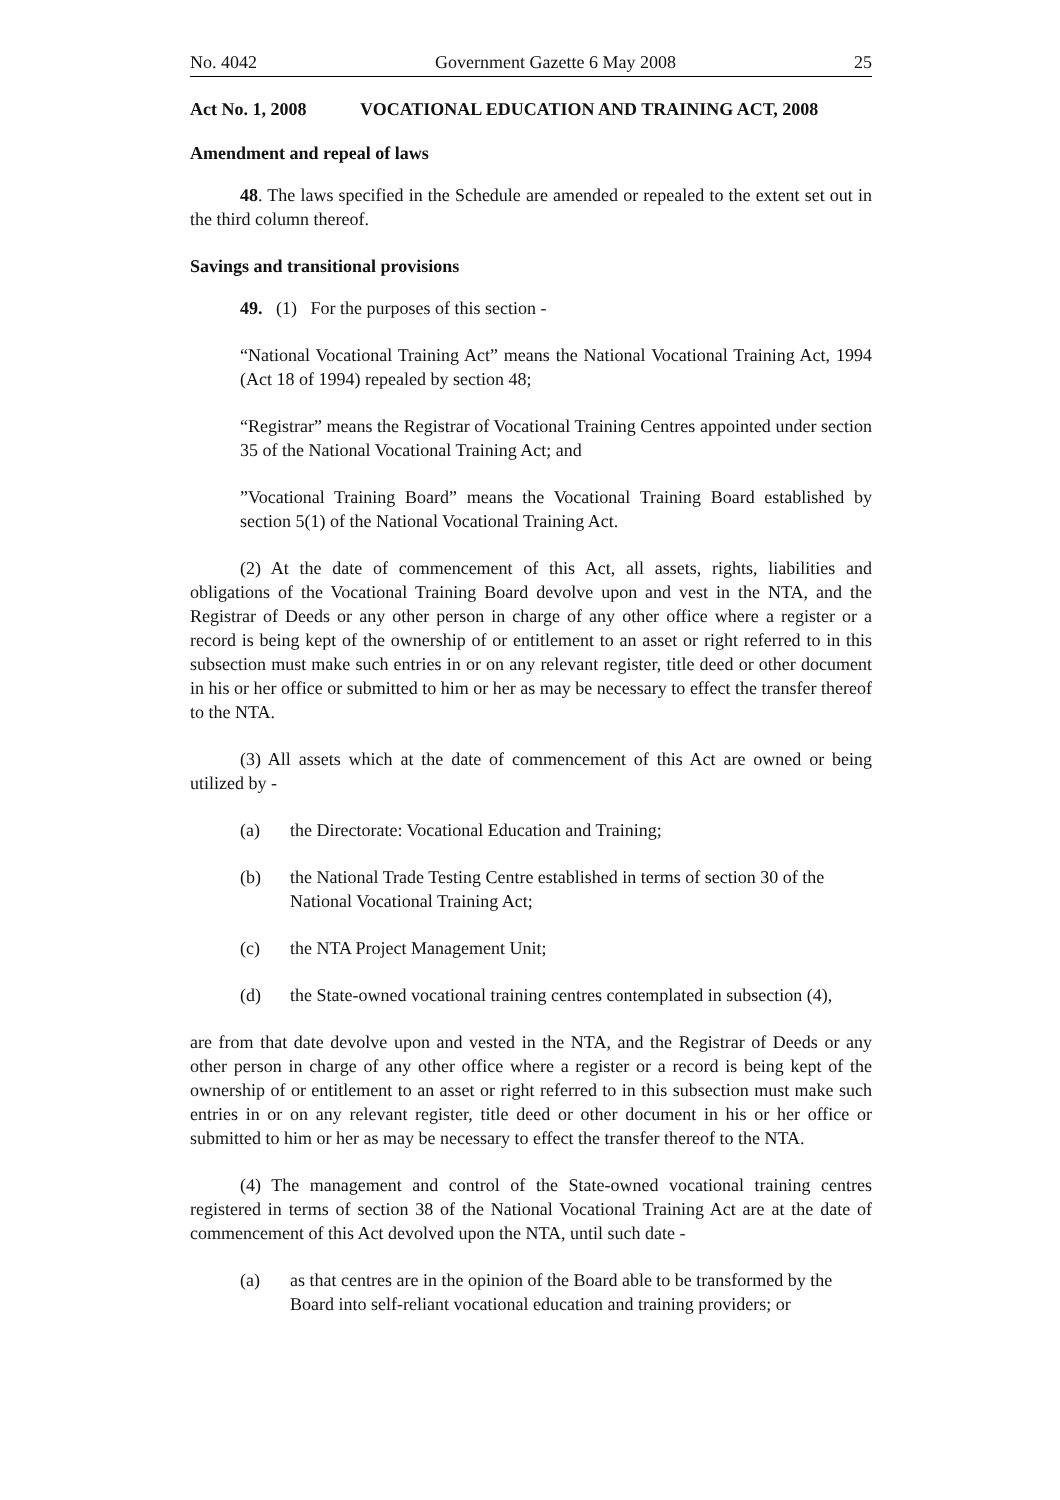No. 4042 Government Gazette 6 May 2008 25
Act No. 1, 2008 VOCATIONAL EDUCATION AND TRAINING ACT, 2008
Amendment and repeal of laws
48. The laws specified in the Schedule are amended or repealed to the extent set out in the third column thereof.
Savings and transitional provisions
49. (1) For the purposes of this section -
“National Vocational Training Act” means the National Vocational Training Act, 1994 (Act 18 of 1994) repealed by section 48;
“Registrar” means the Registrar of Vocational Training Centres appointed under section 35 of the National Vocational Training Act; and
”Vocational Training Board” means the Vocational Training Board established by section 5(1) of the National Vocational Training Act.
(2) At the date of commencement of this Act, all assets, rights, liabilities and obligations of the Vocational Training Board devolve upon and vest in the NTA, and the Registrar of Deeds or any other person in charge of any other office where a register or a record is being kept of the ownership of or entitlement to an asset or right referred to in this subsection must make such entries in or on any relevant register, title deed or other document in his or her office or submitted to him or her as may be necessary to effect the transfer thereof to the NTA.
(3) All assets which at the date of commencement of this Act are owned or being utilized by -
(a) the Directorate: Vocational Education and Training;
(b) the National Trade Testing Centre established in terms of section 30 of the National Vocational Training Act;
(c) the NTA Project Management Unit;
(d) the State-owned vocational training centres contemplated in subsection (4),
are from that date devolve upon and vested in the NTA, and the Registrar of Deeds or any other person in charge of any other office where a register or a record is being kept of the ownership of or entitlement to an asset or right referred to in this subsection must make such entries in or on any relevant register, title deed or other document in his or her office or submitted to him or her as may be necessary to effect the transfer thereof to the NTA.
(4) The management and control of the State-owned vocational training centres registered in terms of section 38 of the National Vocational Training Act are at the date of commencement of this Act devolved upon the NTA, until such date -
(a) as that centres are in the opinion of the Board able to be transformed by the Board into self-reliant vocational education and training providers; or